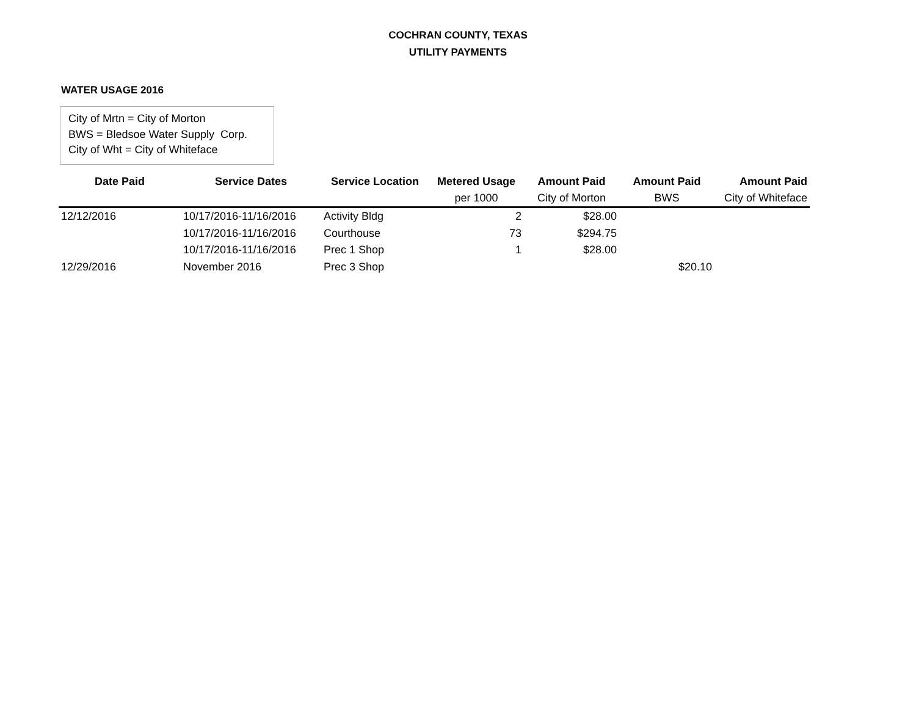COCHRAN COUNTY, TEXAS
UTILITY PAYMENTS
WATER USAGE 2016
City of Mrtn = City of Morton
BWS = Bledsoe Water Supply Corp.
City of Wht = City of Whiteface
| Date Paid | Service Dates | Service Location | Metered Usage | Amount Paid | Amount Paid | Amount Paid |
| --- | --- | --- | --- | --- | --- | --- |
| | | | per 1000 | City of Morton | BWS | City of Whiteface |
| 12/12/2016 | 10/17/2016-11/16/2016 | Activity Bldg | 2 | $28.00 | | |
| | 10/17/2016-11/16/2016 | Courthouse | 73 | $294.75 | | |
| | 10/17/2016-11/16/2016 | Prec 1 Shop | 1 | $28.00 | | |
| 12/29/2016 | November 2016 | Prec 3 Shop | | | $20.10 | |